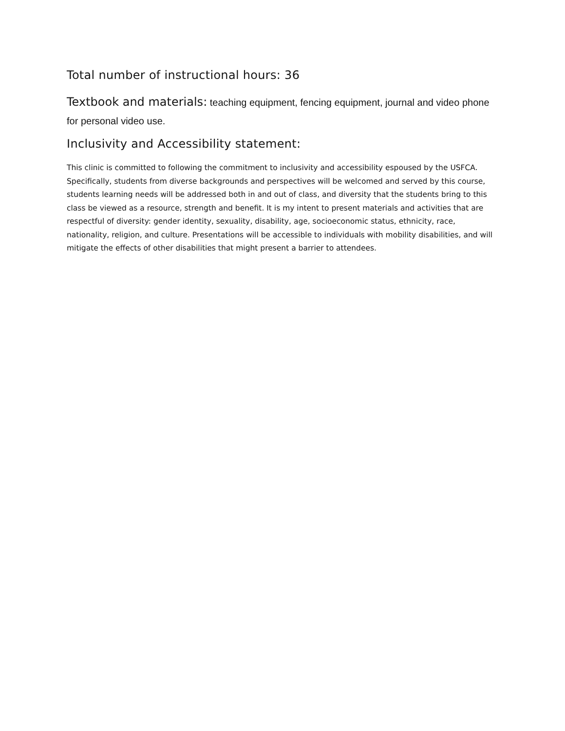Total number of instructional hours: 36
Textbook and materials: teaching equipment, fencing equipment, journal and video phone for personal video use.
Inclusivity and Accessibility statement:
This clinic is committed to following the commitment to inclusivity and accessibility espoused by the USFCA. Specifically, students from diverse backgrounds and perspectives will be welcomed and served by this course, students learning needs will be addressed both in and out of class, and diversity that the students bring to this class be viewed as a resource, strength and benefit. It is my intent to present materials and activities that are respectful of diversity: gender identity, sexuality, disability, age, socioeconomic status, ethnicity, race, nationality, religion, and culture. Presentations will be accessible to individuals with mobility disabilities, and will mitigate the effects of other disabilities that might present a barrier to attendees.